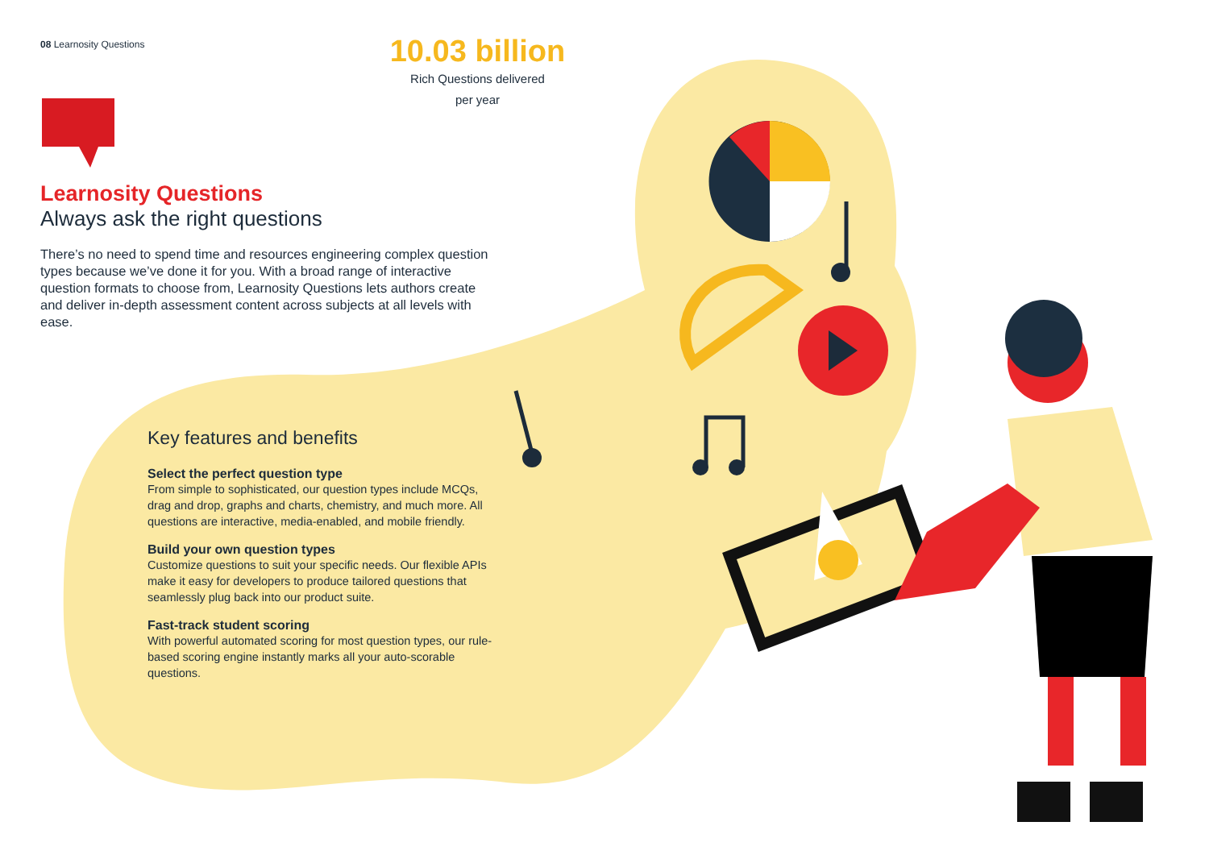08 Learnosity Questions
10.03 billion
Rich Questions delivered
per year
Learnosity Questions
Always ask the right questions
There’s no need to spend time and resources engineering complex question types because we’ve done it for you. With a broad range of interactive question formats to choose from, Learnosity Questions lets authors create and deliver in-depth assessment content across subjects at all levels with ease.
Key features and benefits
Select the perfect question type
From simple to sophisticated, our question types include MCQs, drag and drop, graphs and charts, chemistry, and much more. All questions are interactive, media-enabled, and mobile friendly.
Build your own question types
Customize questions to suit your specific needs. Our flexible APIs make it easy for developers to produce tailored questions that seamlessly plug back into our product suite.
Fast-track student scoring
With powerful automated scoring for most question types, our rule-based scoring engine instantly marks all your auto-scorable questions.